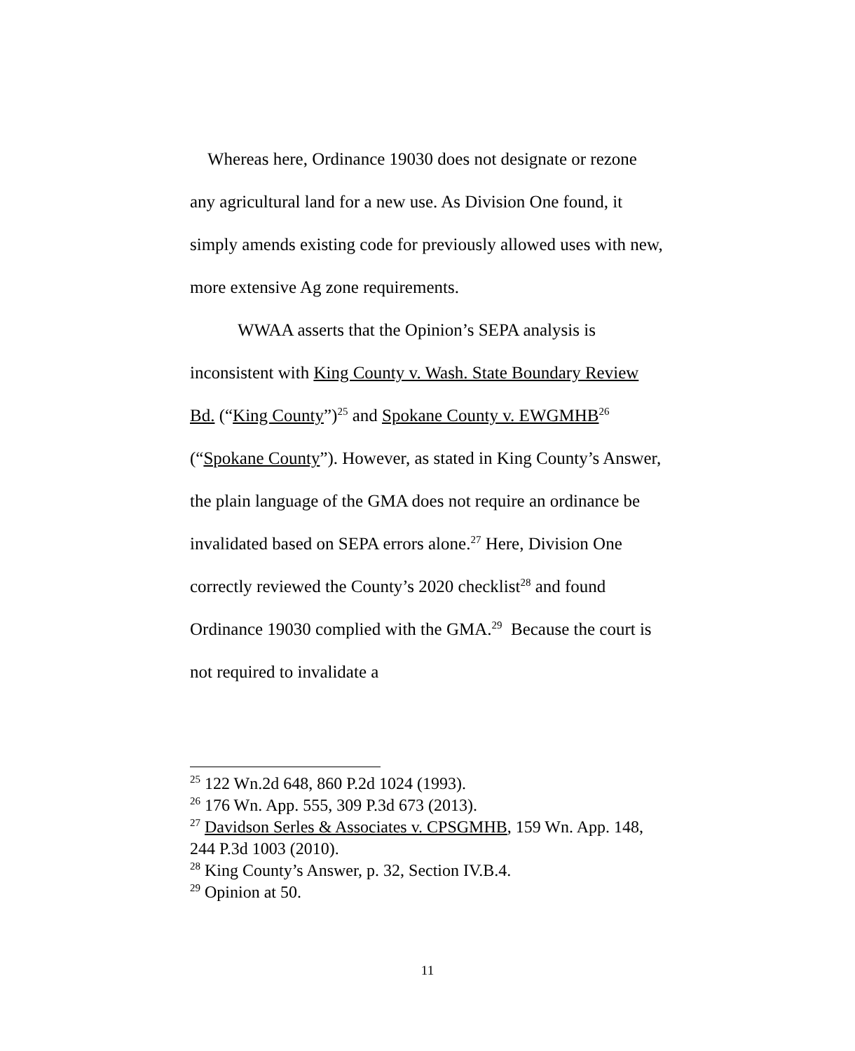Whereas here, Ordinance 19030 does not designate or rezone any agricultural land for a new use. As Division One found, it simply amends existing code for previously allowed uses with new, more extensive Ag zone requirements.
WWAA asserts that the Opinion’s SEPA analysis is inconsistent with King County v. Wash. State Boundary Review Bd. (“King County”)<sup>25</sup> and Spokane County v. EWGMHB<sup>26</sup> (“Spokane County”). However, as stated in King County’s Answer, the plain language of the GMA does not require an ordinance be invalidated based on SEPA errors alone.<sup>27</sup> Here, Division One correctly reviewed the County’s 2020 checklist<sup>28</sup> and found Ordinance 19030 complied with the GMA.<sup>29</sup> Because the court is not required to invalidate a
<sup>25</sup> 122 Wn.2d 648, 860 P.2d 1024 (1993).
<sup>26</sup> 176 Wn. App. 555, 309 P.3d 673 (2013).
<sup>27</sup> Davidson Serles & Associates v. CPSGMHB, 159 Wn. App. 148, 244 P.3d 1003 (2010).
<sup>28</sup> King County’s Answer, p. 32, Section IV.B.4.
<sup>29</sup> Opinion at 50.
11